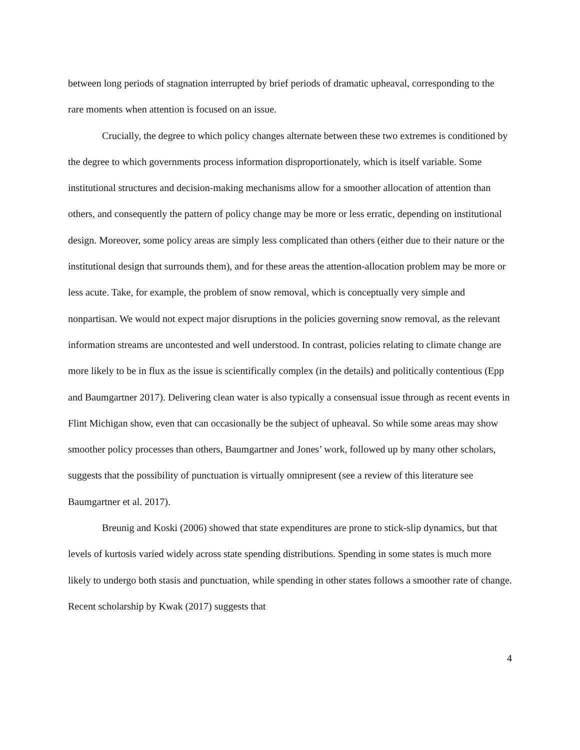between long periods of stagnation interrupted by brief periods of dramatic upheaval, corresponding to the rare moments when attention is focused on an issue.
Crucially, the degree to which policy changes alternate between these two extremes is conditioned by the degree to which governments process information disproportionately, which is itself variable. Some institutional structures and decision-making mechanisms allow for a smoother allocation of attention than others, and consequently the pattern of policy change may be more or less erratic, depending on institutional design. Moreover, some policy areas are simply less complicated than others (either due to their nature or the institutional design that surrounds them), and for these areas the attention-allocation problem may be more or less acute. Take, for example, the problem of snow removal, which is conceptually very simple and nonpartisan. We would not expect major disruptions in the policies governing snow removal, as the relevant information streams are uncontested and well understood. In contrast, policies relating to climate change are more likely to be in flux as the issue is scientifically complex (in the details) and politically contentious (Epp and Baumgartner 2017). Delivering clean water is also typically a consensual issue through as recent events in Flint Michigan show, even that can occasionally be the subject of upheaval. So while some areas may show smoother policy processes than others, Baumgartner and Jones’ work, followed up by many other scholars, suggests that the possibility of punctuation is virtually omnipresent (see a review of this literature see Baumgartner et al. 2017).
Breunig and Koski (2006) showed that state expenditures are prone to stick-slip dynamics, but that levels of kurtosis varied widely across state spending distributions. Spending in some states is much more likely to undergo both stasis and punctuation, while spending in other states follows a smoother rate of change. Recent scholarship by Kwak (2017) suggests that
4